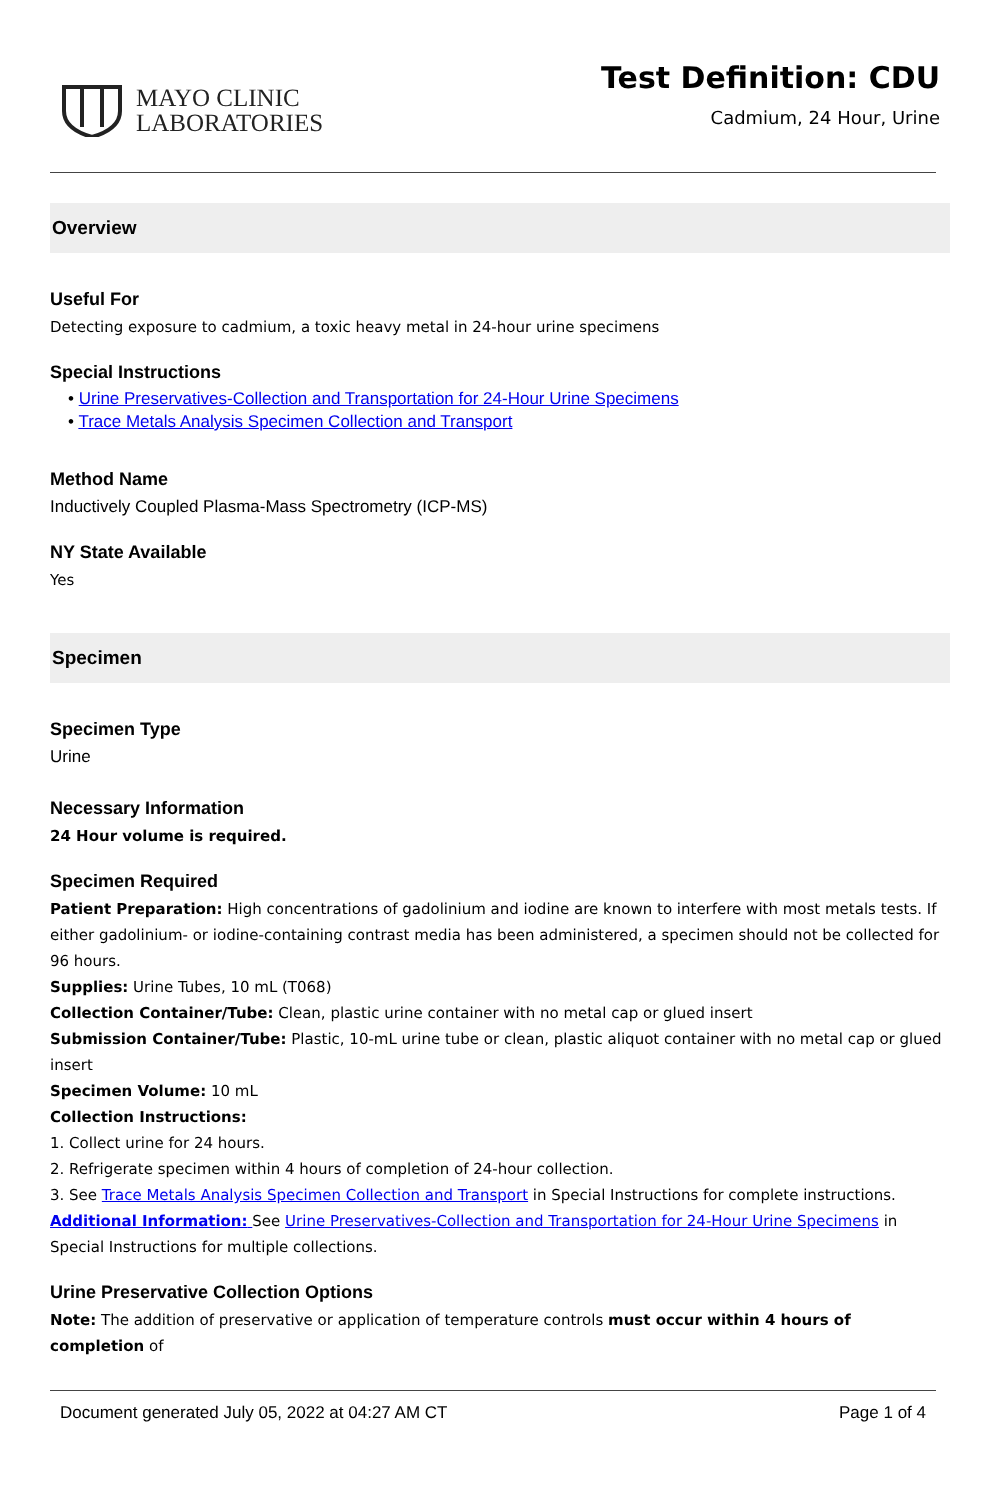MAYO CLINIC
LABORATORIES
Test Definition: CDU
Cadmium, 24 Hour, Urine
Overview
Useful For
Detecting exposure to cadmium, a toxic heavy metal in 24-hour urine specimens
Special Instructions
• Urine Preservatives-Collection and Transportation for 24-Hour Urine Specimens
• Trace Metals Analysis Specimen Collection and Transport
Method Name
Inductively Coupled Plasma-Mass Spectrometry (ICP-MS)
NY State Available
Yes
Specimen
Specimen Type
Urine
Necessary Information
24 Hour volume is required.
Specimen Required
Patient Preparation: High concentrations of gadolinium and iodine are known to interfere with most metals tests. If either gadolinium- or iodine-containing contrast media has been administered, a specimen should not be collected for 96 hours.
Supplies: Urine Tubes, 10 mL (T068)
Collection Container/Tube: Clean, plastic urine container with no metal cap or glued insert
Submission Container/Tube: Plastic, 10-mL urine tube or clean, plastic aliquot container with no metal cap or glued insert
Specimen Volume: 10 mL
Collection Instructions:
1. Collect urine for 24 hours.
2. Refrigerate specimen within 4 hours of completion of 24-hour collection.
3. See Trace Metals Analysis Specimen Collection and Transport in Special Instructions for complete instructions.
Additional Information: See Urine Preservatives-Collection and Transportation for 24-Hour Urine Specimens in Special Instructions for multiple collections.
Urine Preservative Collection Options
Note: The addition of preservative or application of temperature controls must occur within 4 hours of completion of
Document generated July 05, 2022 at 04:27 AM CT Page 1 of 4